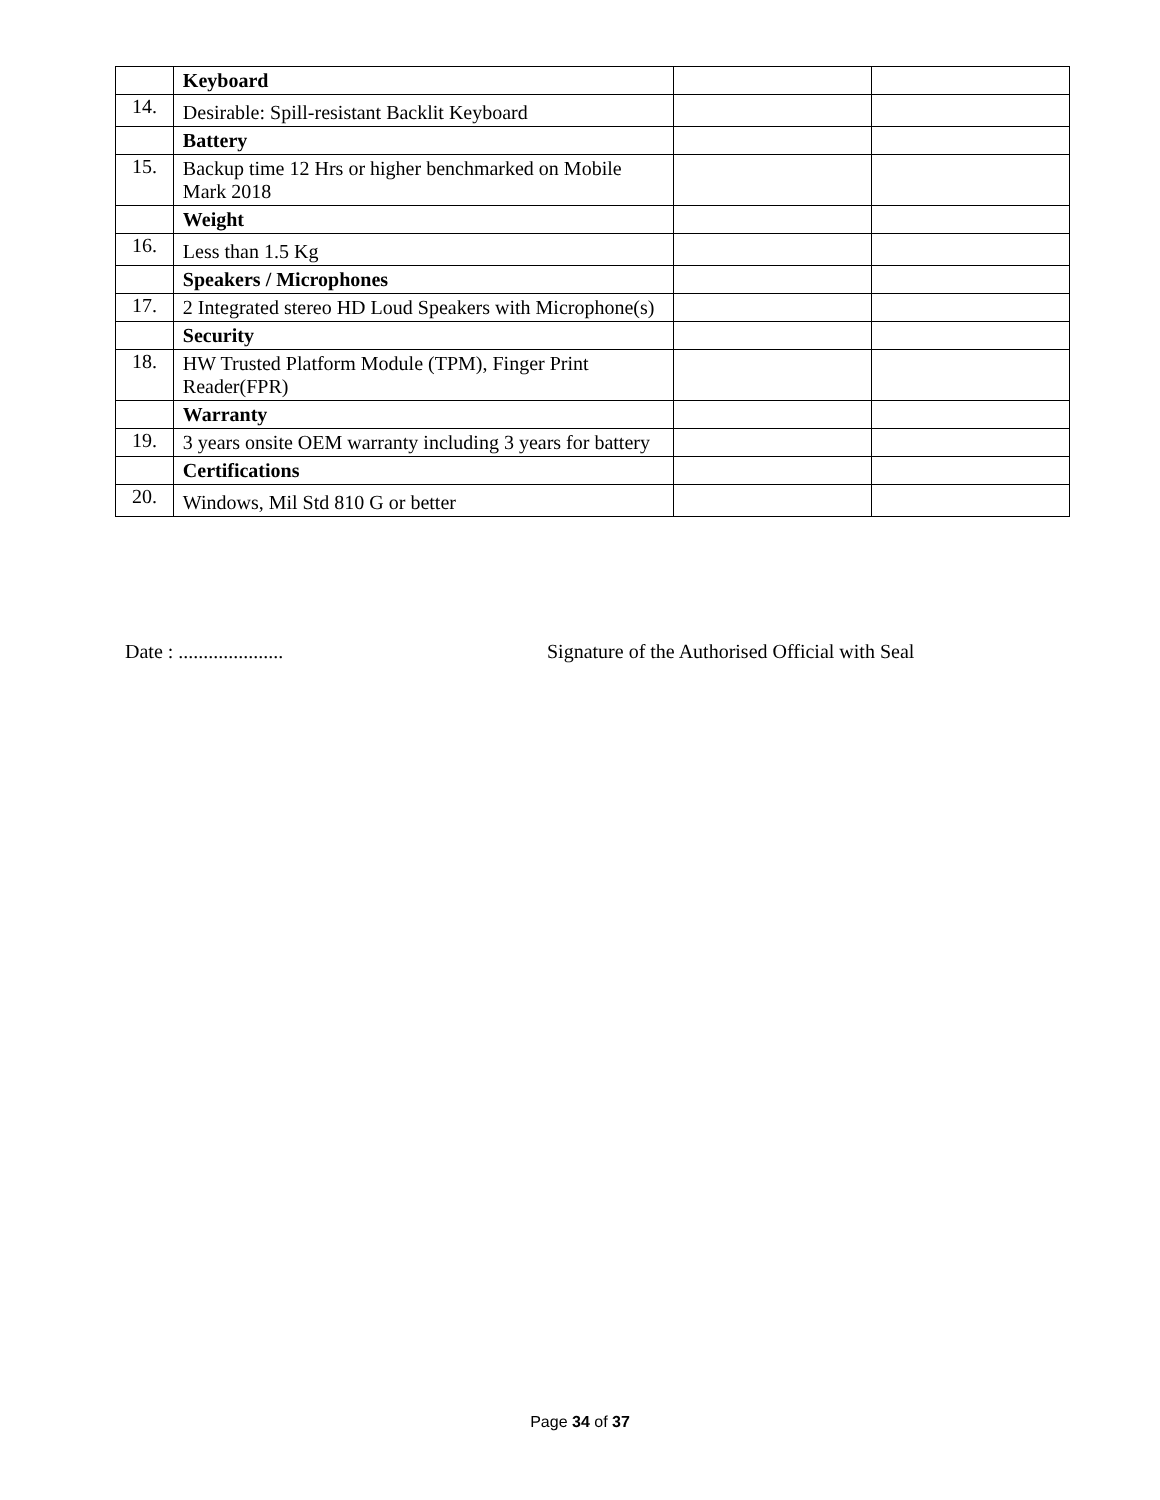| | Keyboard | | |
| 14. | Desirable: Spill-resistant Backlit Keyboard | | |
| | Battery | | |
| 15. | Backup time 12 Hrs or higher benchmarked on Mobile Mark 2018 | | |
| | Weight | | |
| 16. | Less than 1.5 Kg | | |
| | Speakers / Microphones | | |
| 17. | 2 Integrated stereo HD Loud Speakers with Microphone(s) | | |
| | Security | | |
| 18. | HW Trusted Platform Module (TPM), Finger Print Reader(FPR) | | |
| | Warranty | | |
| 19. | 3 years onsite OEM warranty including 3 years for battery | | |
| | Certifications | | |
| 20. | Windows, Mil Std 810 G or better | | |
Date : ..................... Signature of the Authorised Official with Seal
Page 34 of 37